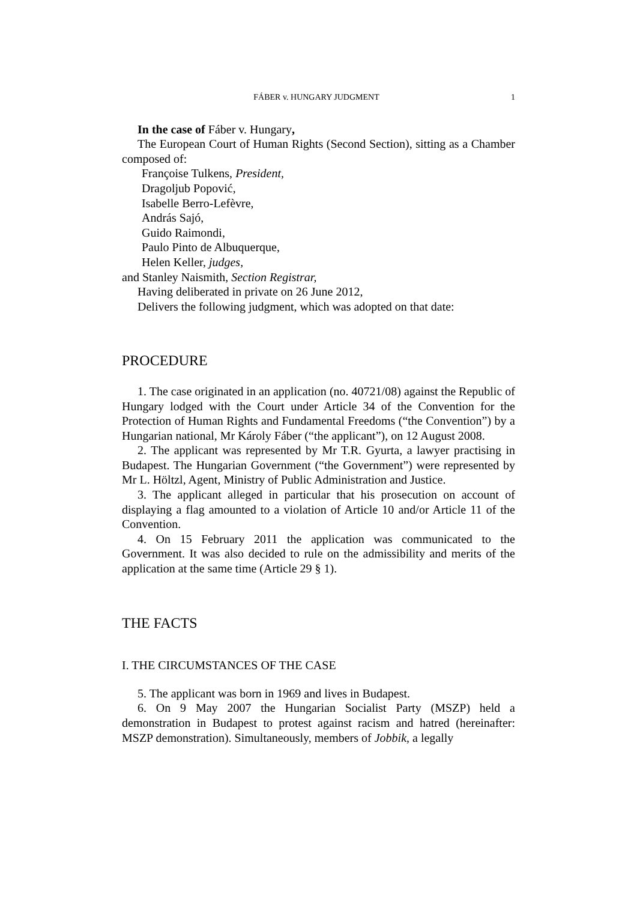FÁBER v. HUNGARY JUDGMENT 1
In the case of Fáber v. Hungary,
The European Court of Human Rights (Second Section), sitting as a Chamber composed of:
Françoise Tulkens, President,
Dragoljub Popović,
Isabelle Berro-Lefèvre,
András Sajó,
Guido Raimondi,
Paulo Pinto de Albuquerque,
Helen Keller, judges,
and Stanley Naismith, Section Registrar,
Having deliberated in private on 26 June 2012,
Delivers the following judgment, which was adopted on that date:
PROCEDURE
1. The case originated in an application (no. 40721/08) against the Republic of Hungary lodged with the Court under Article 34 of the Convention for the Protection of Human Rights and Fundamental Freedoms (“the Convention”) by a Hungarian national, Mr Károly Fáber (“the applicant”), on 12 August 2008.
2. The applicant was represented by Mr T.R. Gyurta, a lawyer practising in Budapest. The Hungarian Government (“the Government”) were represented by Mr L. Höltzl, Agent, Ministry of Public Administration and Justice.
3. The applicant alleged in particular that his prosecution on account of displaying a flag amounted to a violation of Article 10 and/or Article 11 of the Convention.
4. On 15 February 2011 the application was communicated to the Government. It was also decided to rule on the admissibility and merits of the application at the same time (Article 29 § 1).
THE FACTS
I. THE CIRCUMSTANCES OF THE CASE
5. The applicant was born in 1969 and lives in Budapest.
6. On 9 May 2007 the Hungarian Socialist Party (MSZP) held a demonstration in Budapest to protest against racism and hatred (hereinafter: MSZP demonstration). Simultaneously, members of Jobbik, a legally